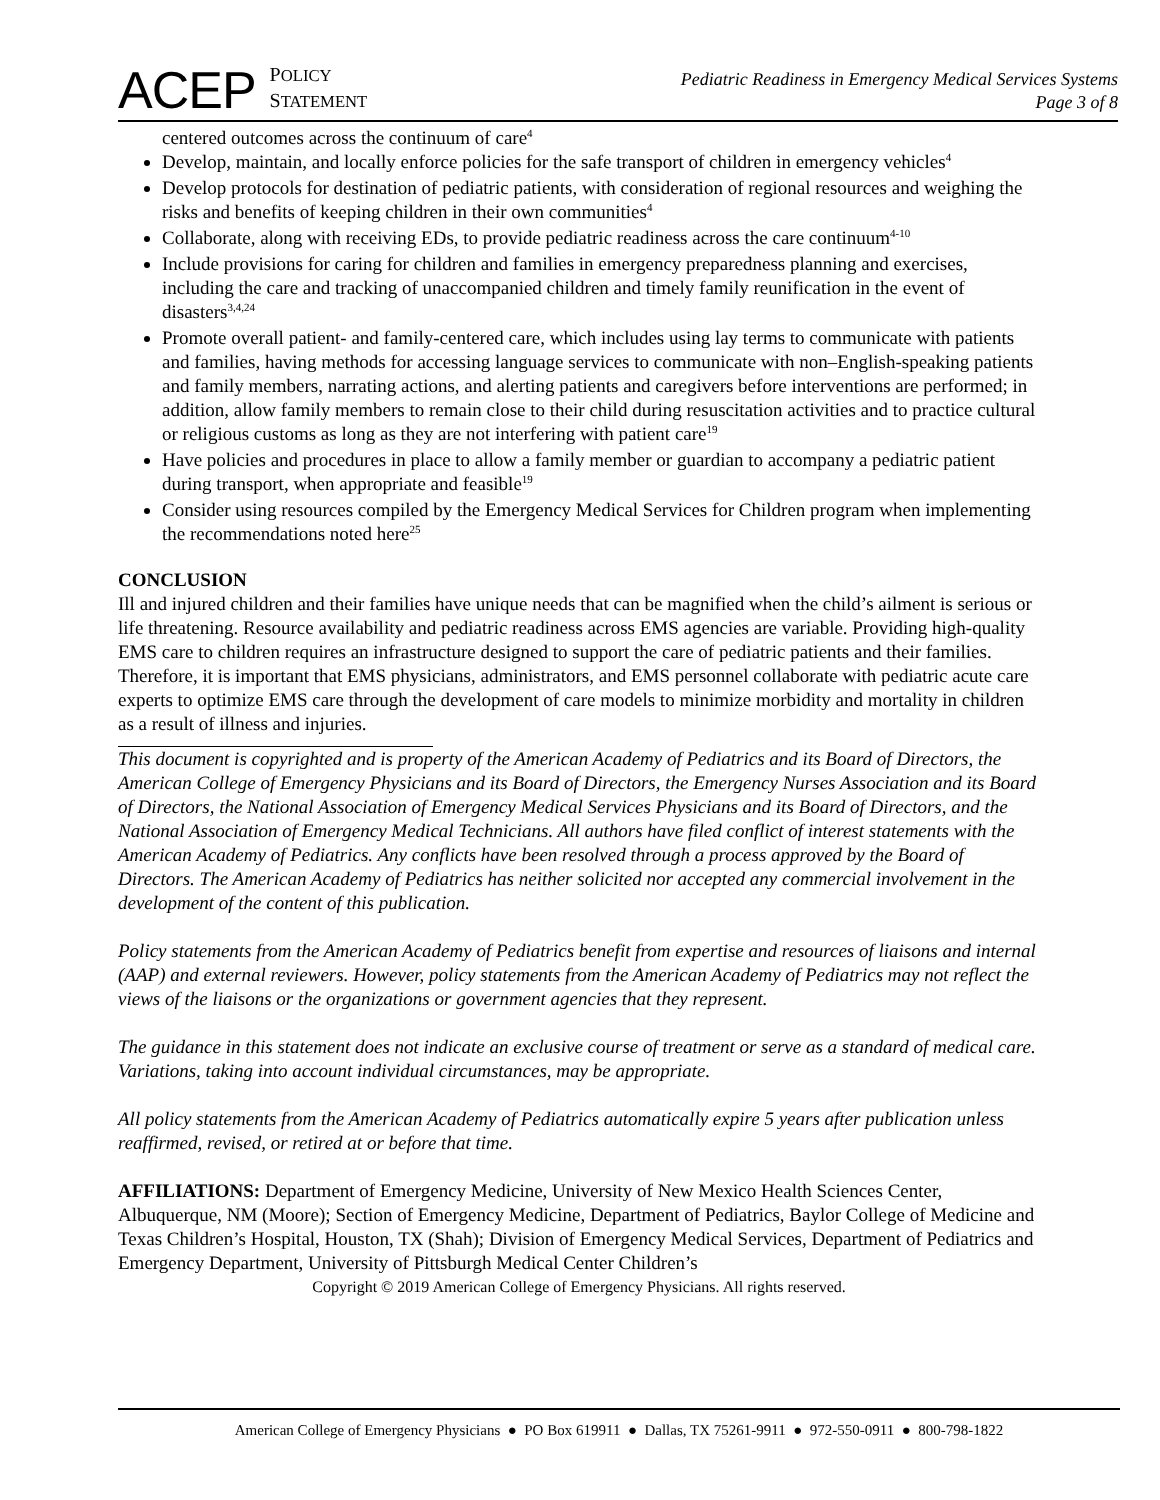ACEP POLICY
STATEMENT
Pediatric Readiness in Emergency Medical Services Systems
Page 3 of 8
centered outcomes across the continuum of care<sup>4</sup>
Develop, maintain, and locally enforce policies for the safe transport of children in emergency vehicles<sup>4</sup>
Develop protocols for destination of pediatric patients, with consideration of regional resources and weighing the risks and benefits of keeping children in their own communities<sup>4</sup>
Collaborate, along with receiving EDs, to provide pediatric readiness across the care continuum<sup>4-10</sup>
Include provisions for caring for children and families in emergency preparedness planning and exercises, including the care and tracking of unaccompanied children and timely family reunification in the event of disasters<sup>3,4,24</sup>
Promote overall patient- and family-centered care, which includes using lay terms to communicate with patients and families, having methods for accessing language services to communicate with non–English-speaking patients and family members, narrating actions, and alerting patients and caregivers before interventions are performed; in addition, allow family members to remain close to their child during resuscitation activities and to practice cultural or religious customs as long as they are not interfering with patient care<sup>19</sup>
Have policies and procedures in place to allow a family member or guardian to accompany a pediatric patient during transport, when appropriate and feasible<sup>19</sup>
Consider using resources compiled by the Emergency Medical Services for Children program when implementing the recommendations noted here<sup>25</sup>
CONCLUSION
Ill and injured children and their families have unique needs that can be magnified when the child’s ailment is serious or life threatening. Resource availability and pediatric readiness across EMS agencies are variable. Providing high-quality EMS care to children requires an infrastructure designed to support the care of pediatric patients and their families. Therefore, it is important that EMS physicians, administrators, and EMS personnel collaborate with pediatric acute care experts to optimize EMS care through the development of care models to minimize morbidity and mortality in children as a result of illness and injuries.
This document is copyrighted and is property of the American Academy of Pediatrics and its Board of Directors, the American College of Emergency Physicians and its Board of Directors, the Emergency Nurses Association and its Board of Directors, the National Association of Emergency Medical Services Physicians and its Board of Directors, and the National Association of Emergency Medical Technicians. All authors have filed conflict of interest statements with the American Academy of Pediatrics. Any conflicts have been resolved through a process approved by the Board of Directors. The American Academy of Pediatrics has neither solicited nor accepted any commercial involvement in the development of the content of this publication.
Policy statements from the American Academy of Pediatrics benefit from expertise and resources of liaisons and internal (AAP) and external reviewers. However, policy statements from the American Academy of Pediatrics may not reflect the views of the liaisons or the organizations or government agencies that they represent.
The guidance in this statement does not indicate an exclusive course of treatment or serve as a standard of medical care. Variations, taking into account individual circumstances, may be appropriate.
All policy statements from the American Academy of Pediatrics automatically expire 5 years after publication unless reaffirmed, revised, or retired at or before that time.
AFFILIATIONS: Department of Emergency Medicine, University of New Mexico Health Sciences Center, Albuquerque, NM (Moore); Section of Emergency Medicine, Department of Pediatrics, Baylor College of Medicine and Texas Children’s Hospital, Houston, TX (Shah); Division of Emergency Medical Services, Department of Pediatrics and Emergency Department, University of Pittsburgh Medical Center Children’s
Copyright © 2019 American College of Emergency Physicians. All rights reserved.
American College of Emergency Physicians ● PO Box 619911 ● Dallas, TX 75261-9911 ● 972-550-0911 ● 800-798-1822